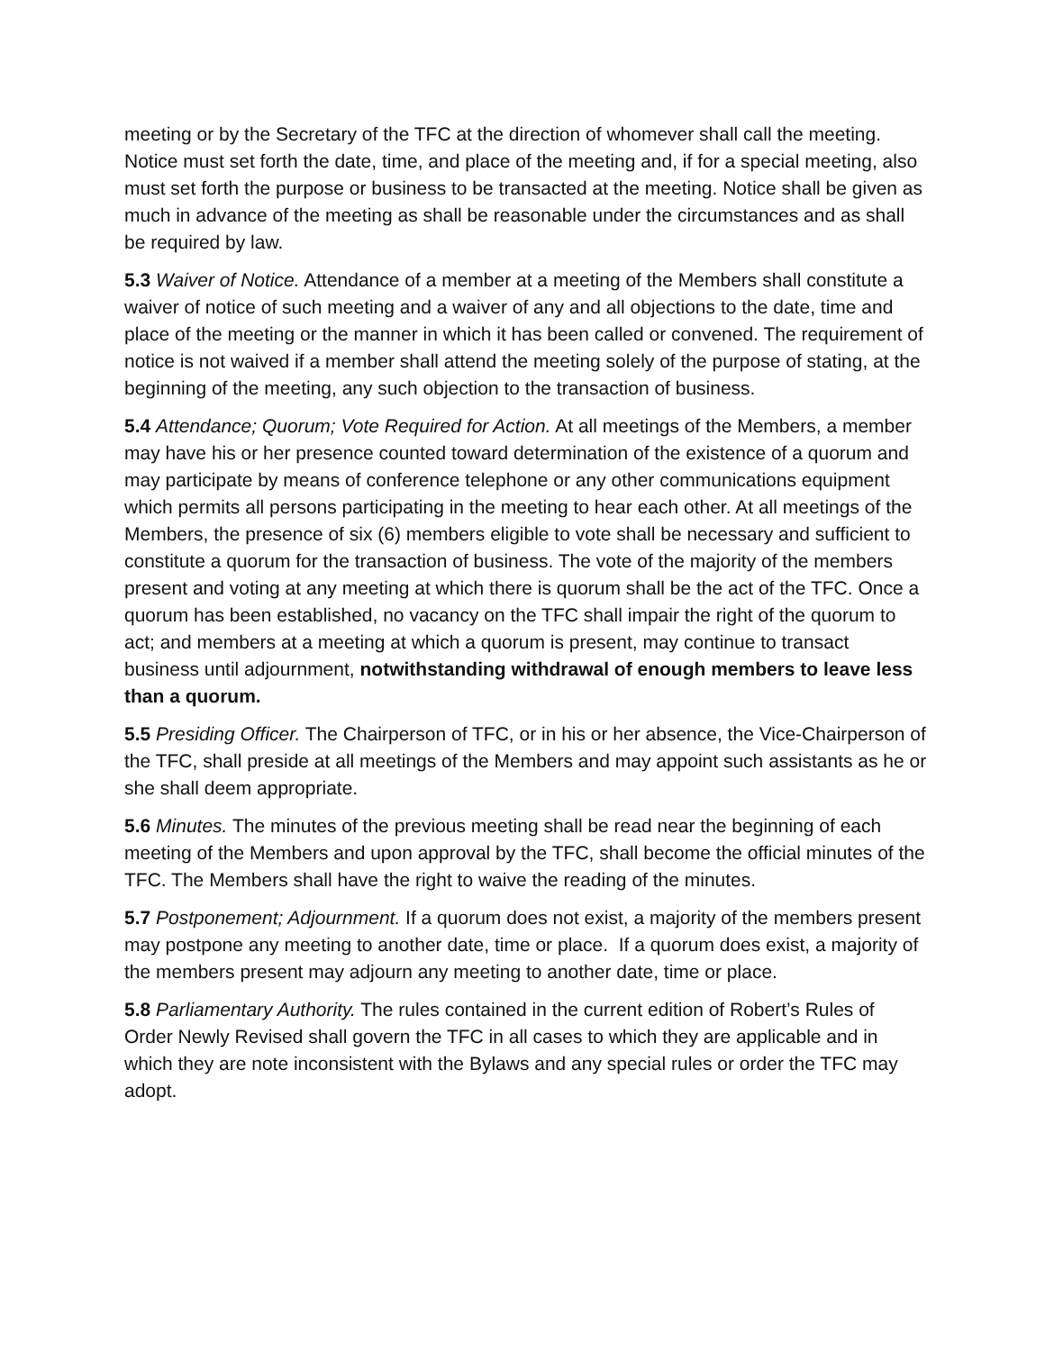meeting or by the Secretary of the TFC at the direction of whomever shall call the meeting. Notice must set forth the date, time, and place of the meeting and, if for a special meeting, also must set forth the purpose or business to be transacted at the meeting. Notice shall be given as much in advance of the meeting as shall be reasonable under the circumstances and as shall be required by law.
5.3 Waiver of Notice. Attendance of a member at a meeting of the Members shall constitute a waiver of notice of such meeting and a waiver of any and all objections to the date, time and place of the meeting or the manner in which it has been called or convened. The requirement of notice is not waived if a member shall attend the meeting solely of the purpose of stating, at the beginning of the meeting, any such objection to the transaction of business.
5.4 Attendance; Quorum; Vote Required for Action. At all meetings of the Members, a member may have his or her presence counted toward determination of the existence of a quorum and may participate by means of conference telephone or any other communications equipment which permits all persons participating in the meeting to hear each other. At all meetings of the Members, the presence of six (6) members eligible to vote shall be necessary and sufficient to constitute a quorum for the transaction of business. The vote of the majority of the members present and voting at any meeting at which there is quorum shall be the act of the TFC. Once a quorum has been established, no vacancy on the TFC shall impair the right of the quorum to act; and members at a meeting at which a quorum is present, may continue to transact business until adjournment, notwithstanding withdrawal of enough members to leave less than a quorum.
5.5 Presiding Officer. The Chairperson of TFC, or in his or her absence, the Vice-Chairperson of the TFC, shall preside at all meetings of the Members and may appoint such assistants as he or she shall deem appropriate.
5.6 Minutes. The minutes of the previous meeting shall be read near the beginning of each meeting of the Members and upon approval by the TFC, shall become the official minutes of the TFC. The Members shall have the right to waive the reading of the minutes.
5.7 Postponement; Adjournment. If a quorum does not exist, a majority of the members present may postpone any meeting to another date, time or place. If a quorum does exist, a majority of the members present may adjourn any meeting to another date, time or place.
5.8 Parliamentary Authority. The rules contained in the current edition of Robert’s Rules of Order Newly Revised shall govern the TFC in all cases to which they are applicable and in which they are note inconsistent with the Bylaws and any special rules or order the TFC may adopt.